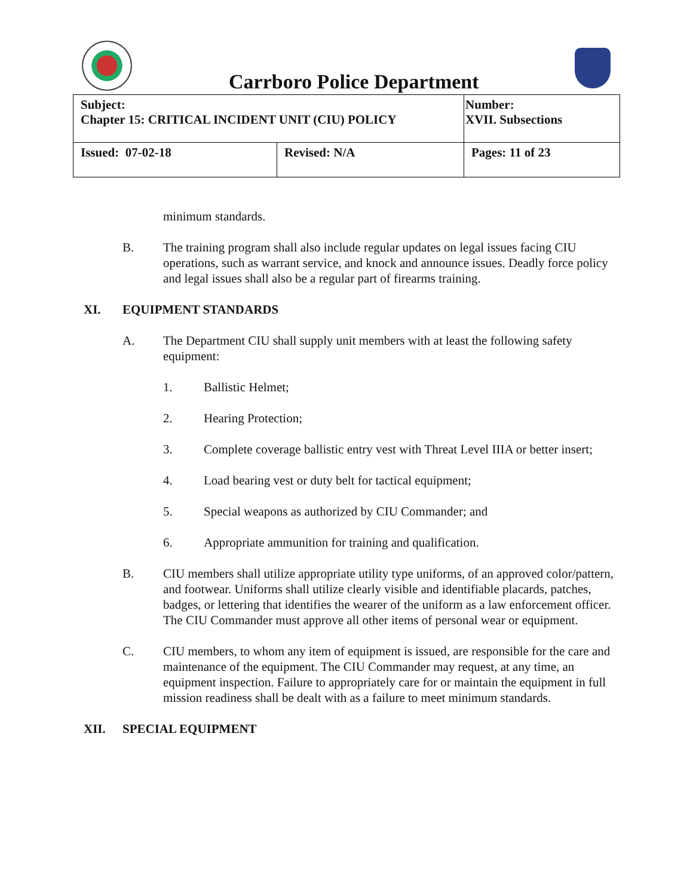Carrboro Police Department
| Subject: Chapter 15: CRITICAL INCIDENT UNIT (CIU) POLICY | | Number: XVII. Subsections |
| Issued: 07-02-18 | Revised: N/A | Pages: 11 of 23 |
minimum standards.
B. The training program shall also include regular updates on legal issues facing CIU operations, such as warrant service, and knock and announce issues. Deadly force policy and legal issues shall also be a regular part of firearms training.
XI. EQUIPMENT STANDARDS
A. The Department CIU shall supply unit members with at least the following safety equipment:
1. Ballistic Helmet;
2. Hearing Protection;
3. Complete coverage ballistic entry vest with Threat Level IIIA or better insert;
4. Load bearing vest or duty belt for tactical equipment;
5. Special weapons as authorized by CIU Commander; and
6. Appropriate ammunition for training and qualification.
B. CIU members shall utilize appropriate utility type uniforms, of an approved color/pattern, and footwear. Uniforms shall utilize clearly visible and identifiable placards, patches, badges, or lettering that identifies the wearer of the uniform as a law enforcement officer. The CIU Commander must approve all other items of personal wear or equipment.
C. CIU members, to whom any item of equipment is issued, are responsible for the care and maintenance of the equipment. The CIU Commander may request, at any time, an equipment inspection. Failure to appropriately care for or maintain the equipment in full mission readiness shall be dealt with as a failure to meet minimum standards.
XII. SPECIAL EQUIPMENT